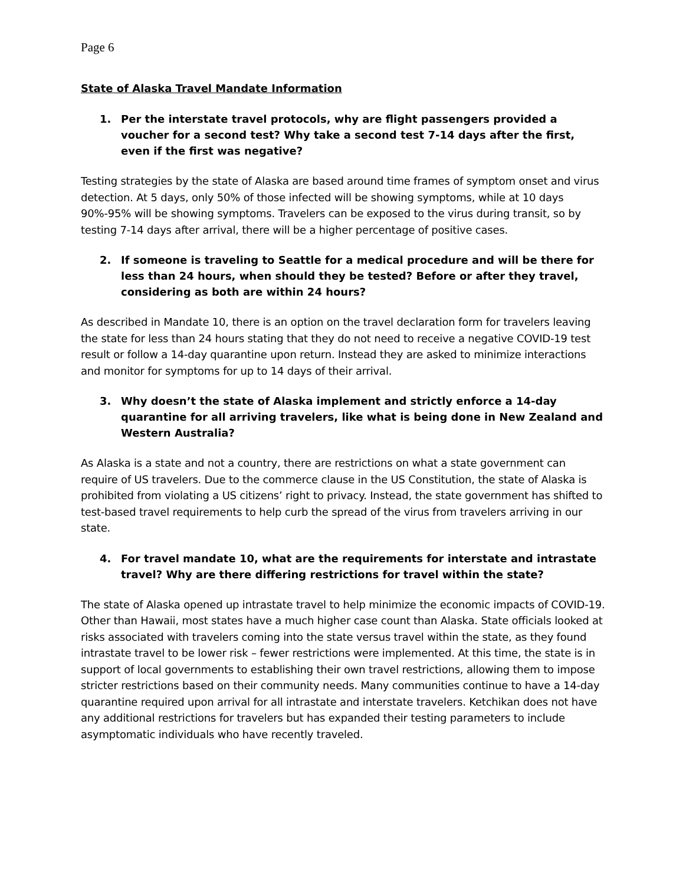Page 6
State of Alaska Travel Mandate Information
1. Per the interstate travel protocols, why are flight passengers provided a voucher for a second test? Why take a second test 7-14 days after the first, even if the first was negative?
Testing strategies by the state of Alaska are based around time frames of symptom onset and virus detection. At 5 days, only 50% of those infected will be showing symptoms, while at 10 days 90%-95% will be showing symptoms. Travelers can be exposed to the virus during transit, so by testing 7-14 days after arrival, there will be a higher percentage of positive cases.
2. If someone is traveling to Seattle for a medical procedure and will be there for less than 24 hours, when should they be tested? Before or after they travel, considering as both are within 24 hours?
As described in Mandate 10, there is an option on the travel declaration form for travelers leaving the state for less than 24 hours stating that they do not need to receive a negative COVID-19 test result or follow a 14-day quarantine upon return. Instead they are asked to minimize interactions and monitor for symptoms for up to 14 days of their arrival.
3. Why doesn’t the state of Alaska implement and strictly enforce a 14-day quarantine for all arriving travelers, like what is being done in New Zealand and Western Australia?
As Alaska is a state and not a country, there are restrictions on what a state government can require of US travelers. Due to the commerce clause in the US Constitution, the state of Alaska is prohibited from violating a US citizens’ right to privacy. Instead, the state government has shifted to test-based travel requirements to help curb the spread of the virus from travelers arriving in our state.
4. For travel mandate 10, what are the requirements for interstate and intrastate travel? Why are there differing restrictions for travel within the state?
The state of Alaska opened up intrastate travel to help minimize the economic impacts of COVID-19. Other than Hawaii, most states have a much higher case count than Alaska. State officials looked at risks associated with travelers coming into the state versus travel within the state, as they found intrastate travel to be lower risk – fewer restrictions were implemented. At this time, the state is in support of local governments to establishing their own travel restrictions, allowing them to impose stricter restrictions based on their community needs. Many communities continue to have a 14-day quarantine required upon arrival for all intrastate and interstate travelers. Ketchikan does not have any additional restrictions for travelers but has expanded their testing parameters to include asymptomatic individuals who have recently traveled.